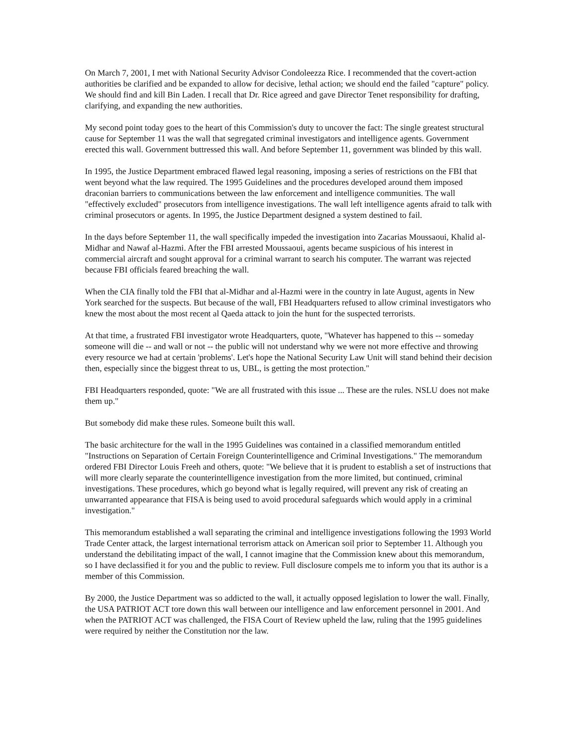On March 7, 2001, I met with National Security Advisor Condoleezza Rice. I recommended that the covert-action authorities be clarified and be expanded to allow for decisive, lethal action; we should end the failed "capture" policy. We should find and kill Bin Laden. I recall that Dr. Rice agreed and gave Director Tenet responsibility for drafting, clarifying, and expanding the new authorities.
My second point today goes to the heart of this Commission's duty to uncover the fact: The single greatest structural cause for September 11 was the wall that segregated criminal investigators and intelligence agents. Government erected this wall. Government buttressed this wall. And before September 11, government was blinded by this wall.
In 1995, the Justice Department embraced flawed legal reasoning, imposing a series of restrictions on the FBI that went beyond what the law required. The 1995 Guidelines and the procedures developed around them imposed draconian barriers to communications between the law enforcement and intelligence communities. The wall "effectively excluded" prosecutors from intelligence investigations. The wall left intelligence agents afraid to talk with criminal prosecutors or agents. In 1995, the Justice Department designed a system destined to fail.
In the days before September 11, the wall specifically impeded the investigation into Zacarias Moussaoui, Khalid al-Midhar and Nawaf al-Hazmi. After the FBI arrested Moussaoui, agents became suspicious of his interest in commercial aircraft and sought approval for a criminal warrant to search his computer. The warrant was rejected because FBI officials feared breaching the wall.
When the CIA finally told the FBI that al-Midhar and al-Hazmi were in the country in late August, agents in New York searched for the suspects. But because of the wall, FBI Headquarters refused to allow criminal investigators who knew the most about the most recent al Qaeda attack to join the hunt for the suspected terrorists.
At that time, a frustrated FBI investigator wrote Headquarters, quote, "Whatever has happened to this -- someday someone will die -- and wall or not -- the public will not understand why we were not more effective and throwing every resource we had at certain 'problems'. Let's hope the National Security Law Unit will stand behind their decision then, especially since the biggest threat to us, UBL, is getting the most protection."
FBI Headquarters responded, quote: "We are all frustrated with this issue ... These are the rules. NSLU does not make them up."
But somebody did make these rules. Someone built this wall.
The basic architecture for the wall in the 1995 Guidelines was contained in a classified memorandum entitled "Instructions on Separation of Certain Foreign Counterintelligence and Criminal Investigations." The memorandum ordered FBI Director Louis Freeh and others, quote: "We believe that it is prudent to establish a set of instructions that will more clearly separate the counterintelligence investigation from the more limited, but continued, criminal investigations. These procedures, which go beyond what is legally required, will prevent any risk of creating an unwarranted appearance that FISA is being used to avoid procedural safeguards which would apply in a criminal investigation."
This memorandum established a wall separating the criminal and intelligence investigations following the 1993 World Trade Center attack, the largest international terrorism attack on American soil prior to September 11. Although you understand the debilitating impact of the wall, I cannot imagine that the Commission knew about this memorandum, so I have declassified it for you and the public to review. Full disclosure compels me to inform you that its author is a member of this Commission.
By 2000, the Justice Department was so addicted to the wall, it actually opposed legislation to lower the wall. Finally, the USA PATRIOT ACT tore down this wall between our intelligence and law enforcement personnel in 2001. And when the PATRIOT ACT was challenged, the FISA Court of Review upheld the law, ruling that the 1995 guidelines were required by neither the Constitution nor the law.